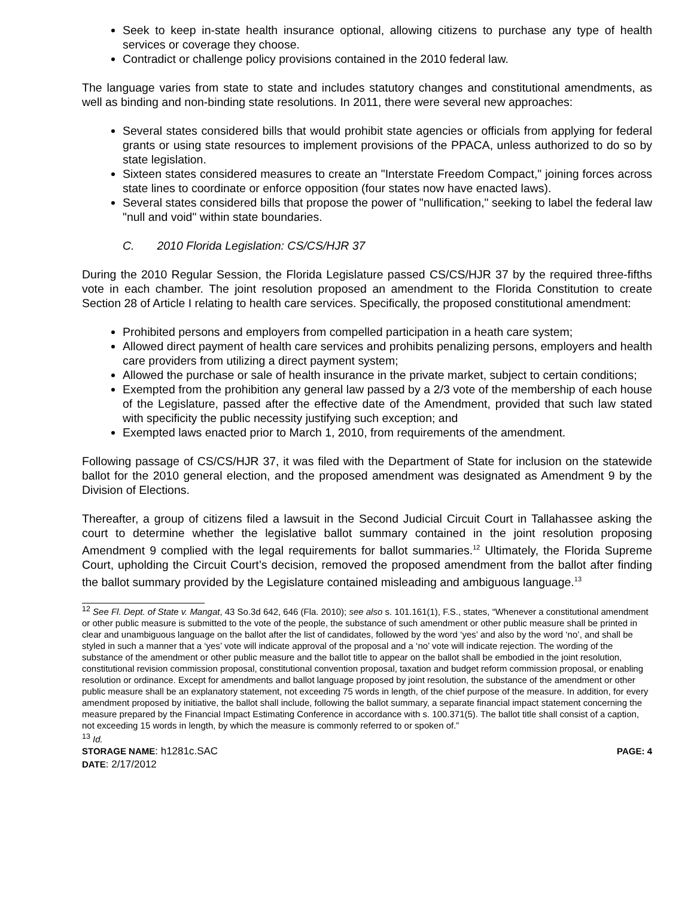Seek to keep in-state health insurance optional, allowing citizens to purchase any type of health services or coverage they choose.
Contradict or challenge policy provisions contained in the 2010 federal law.
The language varies from state to state and includes statutory changes and constitutional amendments, as well as binding and non-binding state resolutions. In 2011, there were several new approaches:
Several states considered bills that would prohibit state agencies or officials from applying for federal grants or using state resources to implement provisions of the PPACA, unless authorized to do so by state legislation.
Sixteen states considered measures to create an "Interstate Freedom Compact," joining forces across state lines to coordinate or enforce opposition (four states now have enacted laws).
Several states considered bills that propose the power of "nullification," seeking to label the federal law "null and void" within state boundaries.
C. 2010 Florida Legislation: CS/CS/HJR 37
During the 2010 Regular Session, the Florida Legislature passed CS/CS/HJR 37 by the required three-fifths vote in each chamber. The joint resolution proposed an amendment to the Florida Constitution to create Section 28 of Article I relating to health care services. Specifically, the proposed constitutional amendment:
Prohibited persons and employers from compelled participation in a heath care system;
Allowed direct payment of health care services and prohibits penalizing persons, employers and health care providers from utilizing a direct payment system;
Allowed the purchase or sale of health insurance in the private market, subject to certain conditions;
Exempted from the prohibition any general law passed by a 2/3 vote of the membership of each house of the Legislature, passed after the effective date of the Amendment, provided that such law stated with specificity the public necessity justifying such exception; and
Exempted laws enacted prior to March 1, 2010, from requirements of the amendment.
Following passage of CS/CS/HJR 37, it was filed with the Department of State for inclusion on the statewide ballot for the 2010 general election, and the proposed amendment was designated as Amendment 9 by the Division of Elections.
Thereafter, a group of citizens filed a lawsuit in the Second Judicial Circuit Court in Tallahassee asking the court to determine whether the legislative ballot summary contained in the joint resolution proposing Amendment 9 complied with the legal requirements for ballot summaries.<sup>12</sup> Ultimately, the Florida Supreme Court, upholding the Circuit Court’s decision, removed the proposed amendment from the ballot after finding the ballot summary provided by the Legislature contained misleading and ambiguous language.<sup>13</sup>
<sup>12</sup> See Fl. Dept. of State v. Mangat, 43 So.3d 642, 646 (Fla. 2010); see also s. 101.161(1), F.S., states, “Whenever a constitutional amendment or other public measure is submitted to the vote of the people, the substance of such amendment or other public measure shall be printed in clear and unambiguous language on the ballot after the list of candidates, followed by the word ‘yes’ and also by the word ‘no’, and shall be styled in such a manner that a ‘yes’ vote will indicate approval of the proposal and a ‘no’ vote will indicate rejection. The wording of the substance of the amendment or other public measure and the ballot title to appear on the ballot shall be embodied in the joint resolution, constitutional revision commission proposal, constitutional convention proposal, taxation and budget reform commission proposal, or enabling resolution or ordinance. Except for amendments and ballot language proposed by joint resolution, the substance of the amendment or other public measure shall be an explanatory statement, not exceeding 75 words in length, of the chief purpose of the measure. In addition, for every amendment proposed by initiative, the ballot shall include, following the ballot summary, a separate financial impact statement concerning the measure prepared by the Financial Impact Estimating Conference in accordance with s. 100.371(5). The ballot title shall consist of a caption, not exceeding 15 words in length, by which the measure is commonly referred to or spoken of.”
<sup>13</sup> Id.
STORAGE NAME: h1281c.SAC PAGE: 4
DATE: 2/17/2012